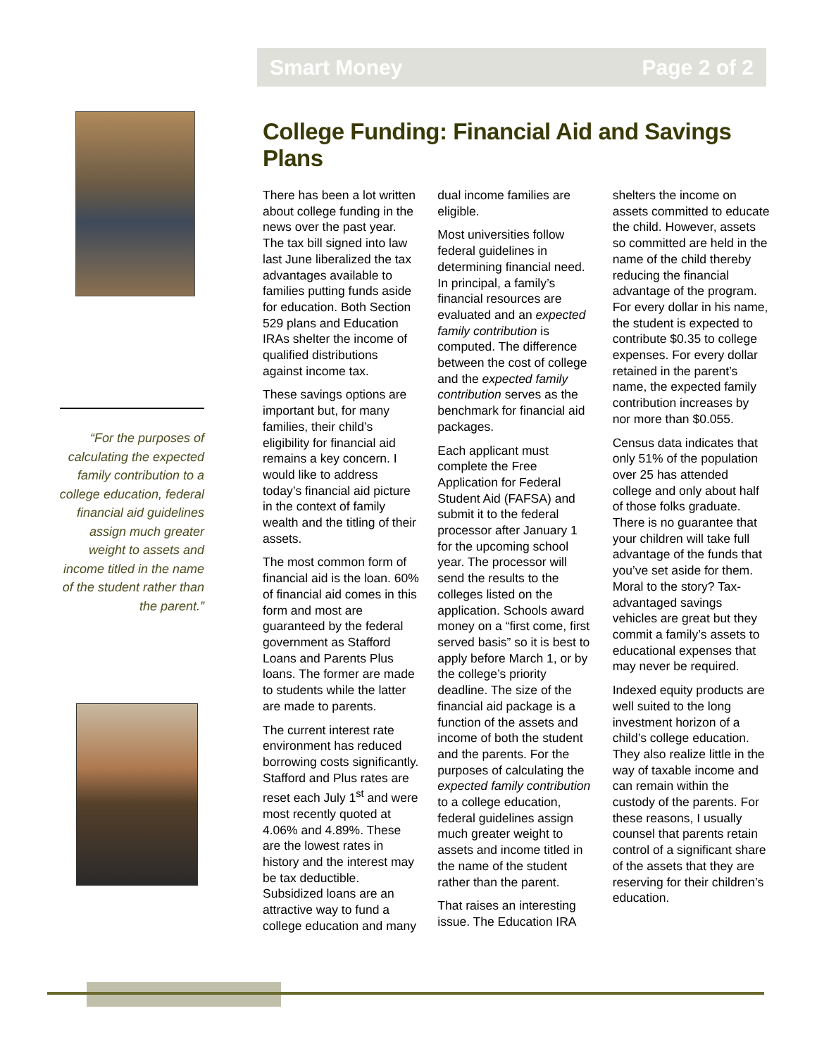Smart Money Page 2 of 2
“For the purposes of calculating the expected family contribution to a college education, federal financial aid guidelines assign much greater weight to assets and income titled in the name of the student rather than the parent.”
College Funding: Financial Aid and Savings Plans
There has been a lot written about college funding in the news over the past year. The tax bill signed into law last June liberalized the tax advantages available to families putting funds aside for education. Both Section 529 plans and Education IRAs shelter the income of qualified distributions against income tax.
These savings options are important but, for many families, their child’s eligibility for financial aid remains a key concern. I would like to address today’s financial aid picture in the context of family wealth and the titling of their assets.
The most common form of financial aid is the loan. 60% of financial aid comes in this form and most are guaranteed by the federal government as Stafford Loans and Parents Plus loans. The former are made to students while the latter are made to parents.
The current interest rate environment has reduced borrowing costs significantly. Stafford and Plus rates are reset each July 1<sup>st</sup> and were most recently quoted at 4.06% and 4.89%. These are the lowest rates in history and the interest may be tax deductible. Subsidized loans are an attractive way to fund a college education and many dual income families are eligible.
Most universities follow federal guidelines in determining financial need. In principal, a family’s financial resources are evaluated and an expected family contribution is computed. The difference between the cost of college and the expected family contribution serves as the benchmark for financial aid packages.
Each applicant must complete the Free Application for Federal Student Aid (FAFSA) and submit it to the federal processor after January 1 for the upcoming school year. The processor will send the results to the colleges listed on the application. Schools award money on a “first come, first served basis” so it is best to apply before March 1, or by the college’s priority deadline. The size of the financial aid package is a function of the assets and income of both the student and the parents. For the purposes of calculating the expected family contribution to a college education, federal guidelines assign much greater weight to assets and income titled in the name of the student rather than the parent.
That raises an interesting issue. The Education IRA shelters the income on assets committed to educate the child. However, assets so committed are held in the name of the child thereby reducing the financial advantage of the program. For every dollar in his name, the student is expected to contribute $0.35 to college expenses. For every dollar retained in the parent’s name, the expected family contribution increases by nor more than $0.055.
Census data indicates that only 51% of the population over 25 has attended college and only about half of those folks graduate. There is no guarantee that your children will take full advantage of the funds that you’ve set aside for them. Moral to the story? Tax-advantaged savings vehicles are great but they commit a family’s assets to educational expenses that may never be required.
Indexed equity products are well suited to the long investment horizon of a child’s college education. They also realize little in the way of taxable income and can remain within the custody of the parents. For these reasons, I usually counsel that parents retain control of a significant share of the assets that they are reserving for their children’s education.